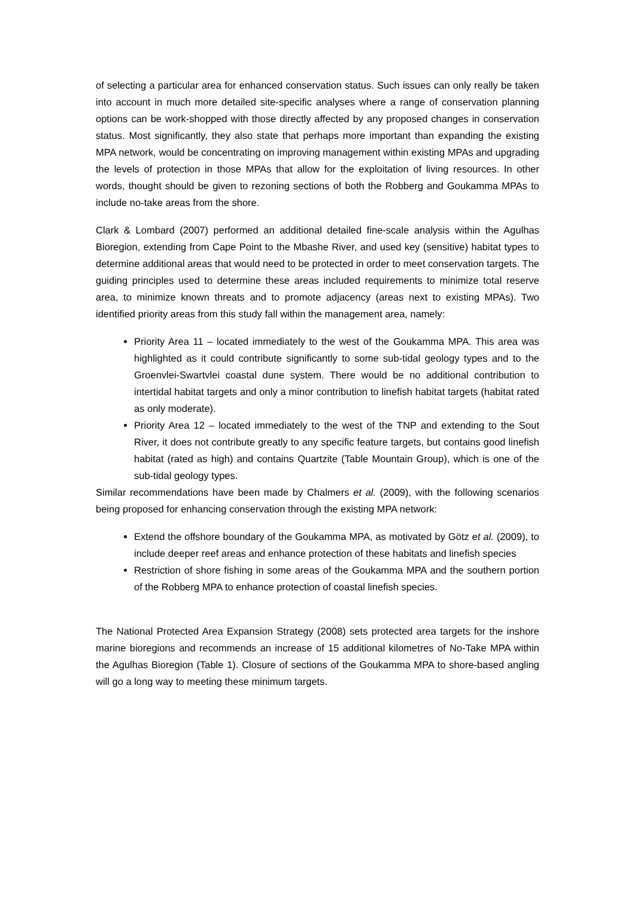of selecting a particular area for enhanced conservation status. Such issues can only really be taken into account in much more detailed site-specific analyses where a range of conservation planning options can be work-shopped with those directly affected by any proposed changes in conservation status. Most significantly, they also state that perhaps more important than expanding the existing MPA network, would be concentrating on improving management within existing MPAs and upgrading the levels of protection in those MPAs that allow for the exploitation of living resources. In other words, thought should be given to rezoning sections of both the Robberg and Goukamma MPAs to include no-take areas from the shore.
Clark & Lombard (2007) performed an additional detailed fine-scale analysis within the Agulhas Bioregion, extending from Cape Point to the Mbashe River, and used key (sensitive) habitat types to determine additional areas that would need to be protected in order to meet conservation targets. The guiding principles used to determine these areas included requirements to minimize total reserve area, to minimize known threats and to promote adjacency (areas next to existing MPAs). Two identified priority areas from this study fall within the management area, namely:
Priority Area 11 – located immediately to the west of the Goukamma MPA. This area was highlighted as it could contribute significantly to some sub-tidal geology types and to the Groenvlei-Swartvlei coastal dune system. There would be no additional contribution to intertidal habitat targets and only a minor contribution to linefish habitat targets (habitat rated as only moderate).
Priority Area 12 – located immediately to the west of the TNP and extending to the Sout River, it does not contribute greatly to any specific feature targets, but contains good linefish habitat (rated as high) and contains Quartzite (Table Mountain Group), which is one of the sub-tidal geology types.
Similar recommendations have been made by Chalmers et al. (2009), with the following scenarios being proposed for enhancing conservation through the existing MPA network:
Extend the offshore boundary of the Goukamma MPA, as motivated by Götz et al. (2009), to include deeper reef areas and enhance protection of these habitats and linefish species
Restriction of shore fishing in some areas of the Goukamma MPA and the southern portion of the Robberg MPA to enhance protection of coastal linefish species.
The National Protected Area Expansion Strategy (2008) sets protected area targets for the inshore marine bioregions and recommends an increase of 15 additional kilometres of No-Take MPA within the Agulhas Bioregion (Table 1). Closure of sections of the Goukamma MPA to shore-based angling will go a long way to meeting these minimum targets.